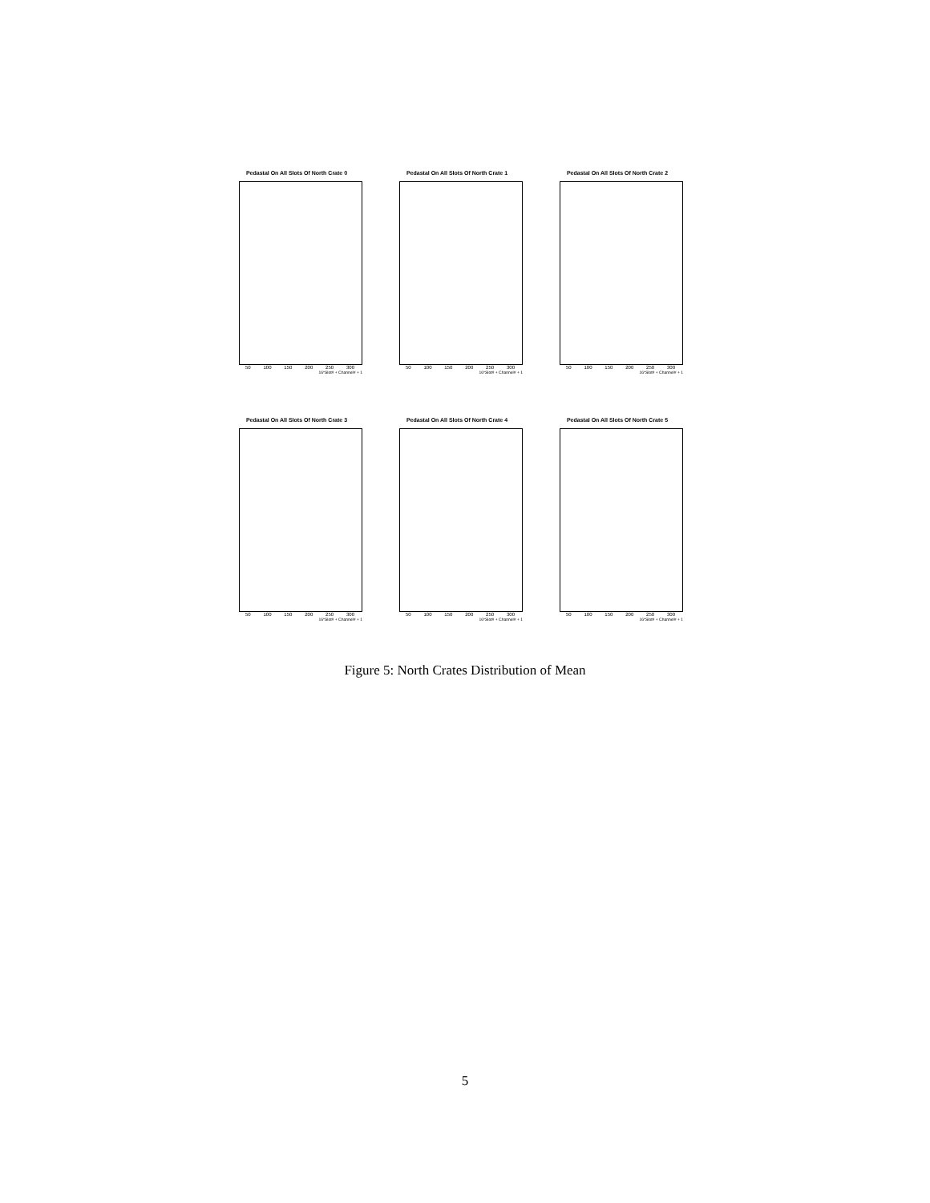Pedastal On All Slots Of North Crate 0
50 100 150 200 250 300
16*Slot# + Channel# + 1
Pedastal On All Slots Of North Crate 1
50 100 150 200 250 300
16*Slot# + Channel# + 1
Pedastal On All Slots Of North Crate 2
50 100 150 200 250 300
16*Slot# + Channel# + 1
Pedastal On All Slots Of North Crate 3
50 100 150 200 250 300
16*Slot# + Channel# + 1
Pedastal On All Slots Of North Crate 4
50 100 150 200 250 300
16*Slot# + Channel# + 1
Pedastal On All Slots Of North Crate 5
50 100 150 200 250 300
16*Slot# + Channel# + 1
Figure 5: North Crates Distribution of Mean
5